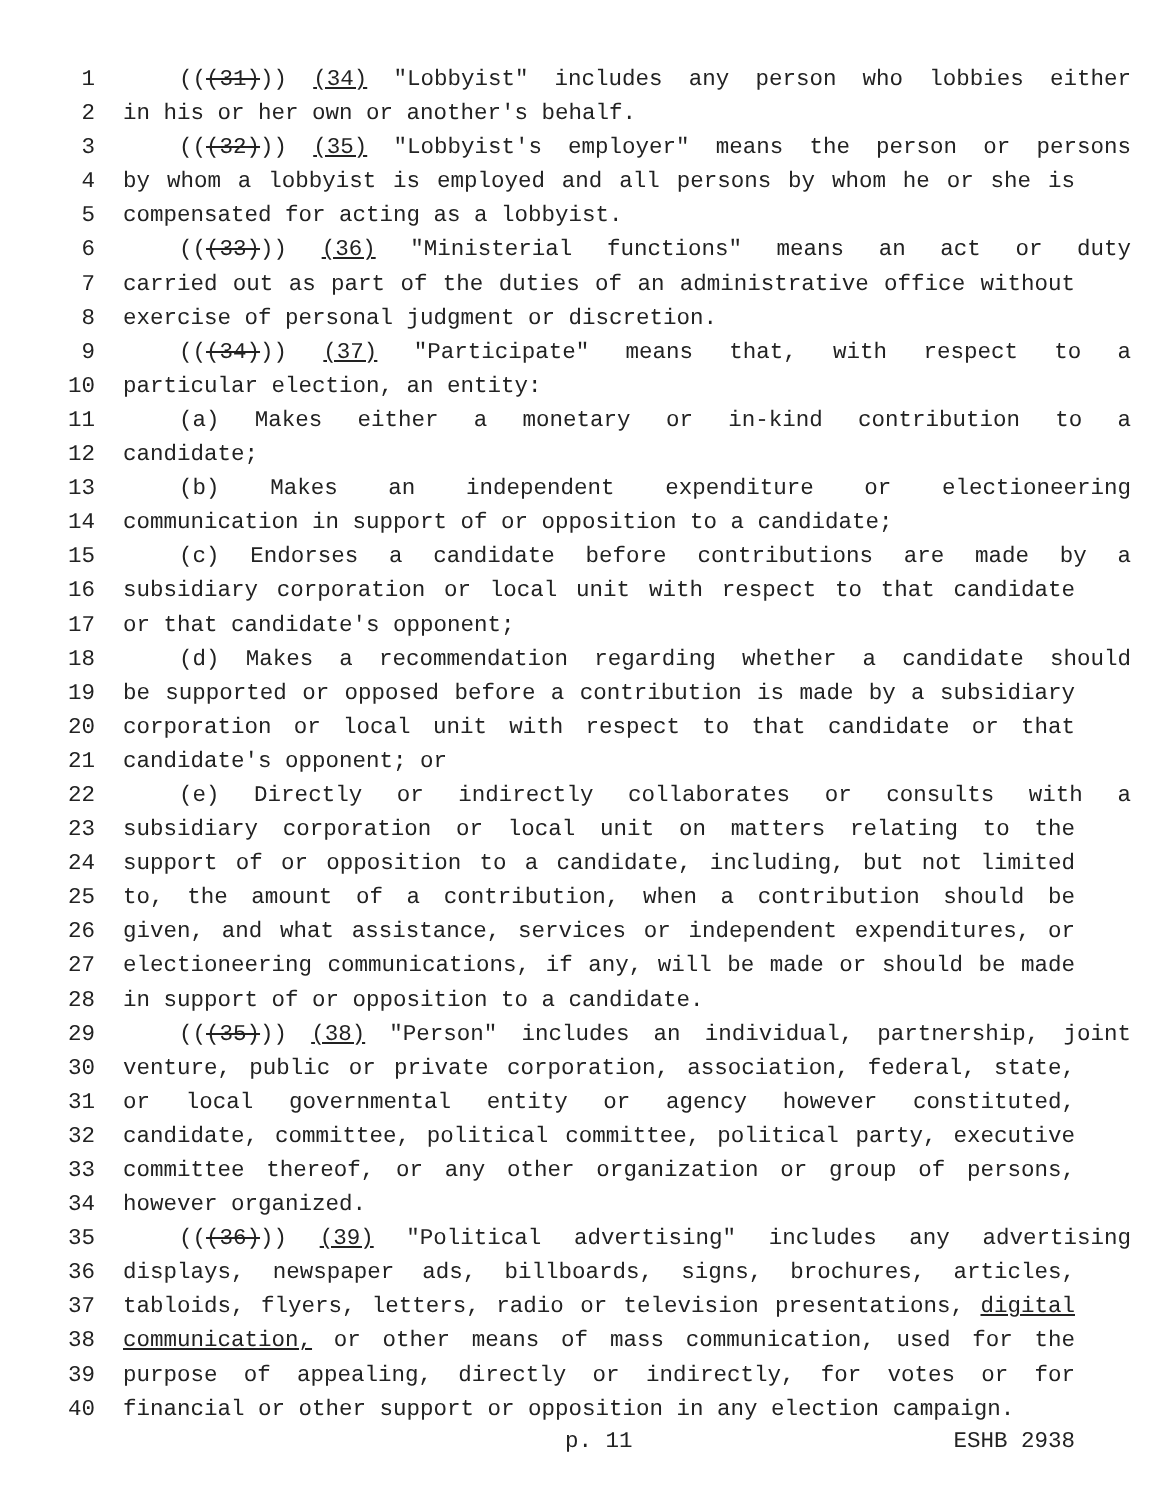1 (((31))) (34) "Lobbyist" includes any person who lobbies either
2 in his or her own or another's behalf.
3 (((32))) (35) "Lobbyist's employer" means the person or persons
4 by whom a lobbyist is employed and all persons by whom he or she is
5 compensated for acting as a lobbyist.
6 (((33))) (36) "Ministerial functions" means an act or duty
7 carried out as part of the duties of an administrative office without
8 exercise of personal judgment or discretion.
9 (((34))) (37) "Participate" means that, with respect to a
10 particular election, an entity:
11 (a) Makes either a monetary or in-kind contribution to a
12 candidate;
13 (b) Makes an independent expenditure or electioneering
14 communication in support of or opposition to a candidate;
15 (c) Endorses a candidate before contributions are made by a
16 subsidiary corporation or local unit with respect to that candidate
17 or that candidate's opponent;
18 (d) Makes a recommendation regarding whether a candidate should
19 be supported or opposed before a contribution is made by a subsidiary
20 corporation or local unit with respect to that candidate or that
21 candidate's opponent; or
22 (e) Directly or indirectly collaborates or consults with a
23 subsidiary corporation or local unit on matters relating to the
24 support of or opposition to a candidate, including, but not limited
25 to, the amount of a contribution, when a contribution should be
26 given, and what assistance, services or independent expenditures, or
27 electioneering communications, if any, will be made or should be made
28 in support of or opposition to a candidate.
29 (((35))) (38) "Person" includes an individual, partnership, joint
30 venture, public or private corporation, association, federal, state,
31 or local governmental entity or agency however constituted,
32 candidate, committee, political committee, political party, executive
33 committee thereof, or any other organization or group of persons,
34 however organized.
35 (((36))) (39) "Political advertising" includes any advertising
36 displays, newspaper ads, billboards, signs, brochures, articles,
37 tabloids, flyers, letters, radio or television presentations, digital
38 communication, or other means of mass communication, used for the
39 purpose of appealing, directly or indirectly, for votes or for
40 financial or other support or opposition in any election campaign.
p. 11 ESHB 2938